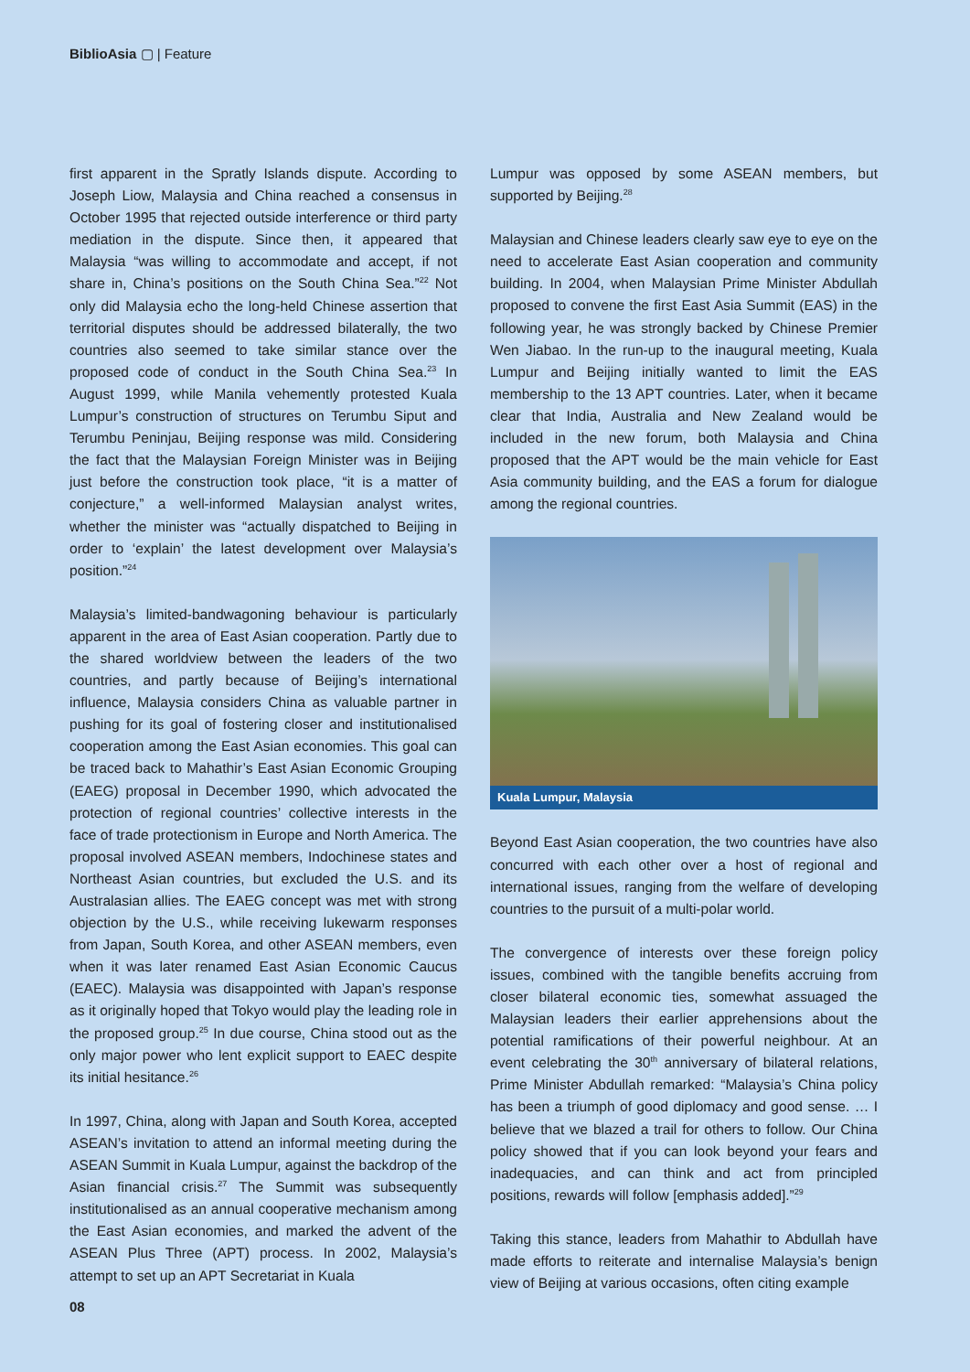BiblioAsia ▢ | Feature
first apparent in the Spratly Islands dispute. According to Joseph Liow, Malaysia and China reached a consensus in October 1995 that rejected outside interference or third party mediation in the dispute. Since then, it appeared that Malaysia “was willing to accommodate and accept, if not share in, China’s positions on the South China Sea.”<sup>22</sup> Not only did Malaysia echo the long-held Chinese assertion that territorial disputes should be addressed bilaterally, the two countries also seemed to take similar stance over the proposed code of conduct in the South China Sea.<sup>23</sup> In August 1999, while Manila vehemently protested Kuala Lumpur’s construction of structures on Terumbu Siput and Terumbu Peninjau, Beijing response was mild. Considering the fact that the Malaysian Foreign Minister was in Beijing just before the construction took place, “it is a matter of conjecture,” a well-informed Malaysian analyst writes, whether the minister was “actually dispatched to Beijing in order to ‘explain’ the latest development over Malaysia’s position.”<sup>24</sup>
Malaysia’s limited-bandwagoning behaviour is particularly apparent in the area of East Asian cooperation. Partly due to the shared worldview between the leaders of the two countries, and partly because of Beijing’s international influence, Malaysia considers China as valuable partner in pushing for its goal of fostering closer and institutionalised cooperation among the East Asian economies. This goal can be traced back to Mahathir’s East Asian Economic Grouping (EAEG) proposal in December 1990, which advocated the protection of regional countries’ collective interests in the face of trade protectionism in Europe and North America. The proposal involved ASEAN members, Indochinese states and Northeast Asian countries, but excluded the U.S. and its Australasian allies. The EAEG concept was met with strong objection by the U.S., while receiving lukewarm responses from Japan, South Korea, and other ASEAN members, even when it was later renamed East Asian Economic Caucus (EAEC). Malaysia was disappointed with Japan’s response as it originally hoped that Tokyo would play the leading role in the proposed group.<sup>25</sup> In due course, China stood out as the only major power who lent explicit support to EAEC despite its initial hesitance.<sup>26</sup>
In 1997, China, along with Japan and South Korea, accepted ASEAN’s invitation to attend an informal meeting during the ASEAN Summit in Kuala Lumpur, against the backdrop of the Asian financial crisis.<sup>27</sup> The Summit was subsequently institutionalised as an annual cooperative mechanism among the East Asian economies, and marked the advent of the ASEAN Plus Three (APT) process. In 2002, Malaysia’s attempt to set up an APT Secretariat in Kuala
Lumpur was opposed by some ASEAN members, but supported by Beijing.<sup>28</sup>
Malaysian and Chinese leaders clearly saw eye to eye on the need to accelerate East Asian cooperation and community building. In 2004, when Malaysian Prime Minister Abdullah proposed to convene the first East Asia Summit (EAS) in the following year, he was strongly backed by Chinese Premier Wen Jiabao. In the run-up to the inaugural meeting, Kuala Lumpur and Beijing initially wanted to limit the EAS membership to the 13 APT countries. Later, when it became clear that India, Australia and New Zealand would be included in the new forum, both Malaysia and China proposed that the APT would be the main vehicle for East Asia community building, and the EAS a forum for dialogue among the regional countries.
Kuala Lumpur, Malaysia
Beyond East Asian cooperation, the two countries have also concurred with each other over a host of regional and international issues, ranging from the welfare of developing countries to the pursuit of a multi-polar world.
The convergence of interests over these foreign policy issues, combined with the tangible benefits accruing from closer bilateral economic ties, somewhat assuaged the Malaysian leaders their earlier apprehensions about the potential ramifications of their powerful neighbour. At an event celebrating the 30<sup>th</sup> anniversary of bilateral relations, Prime Minister Abdullah remarked: “Malaysia’s China policy has been a triumph of good diplomacy and good sense. … I believe that we blazed a trail for others to follow. Our China policy showed that if you can look beyond your fears and inadequacies, and can think and act from principled positions, rewards will follow [emphasis added].”<sup>29</sup>
Taking this stance, leaders from Mahathir to Abdullah have made efforts to reiterate and internalise Malaysia’s benign view of Beijing at various occasions, often citing example
08